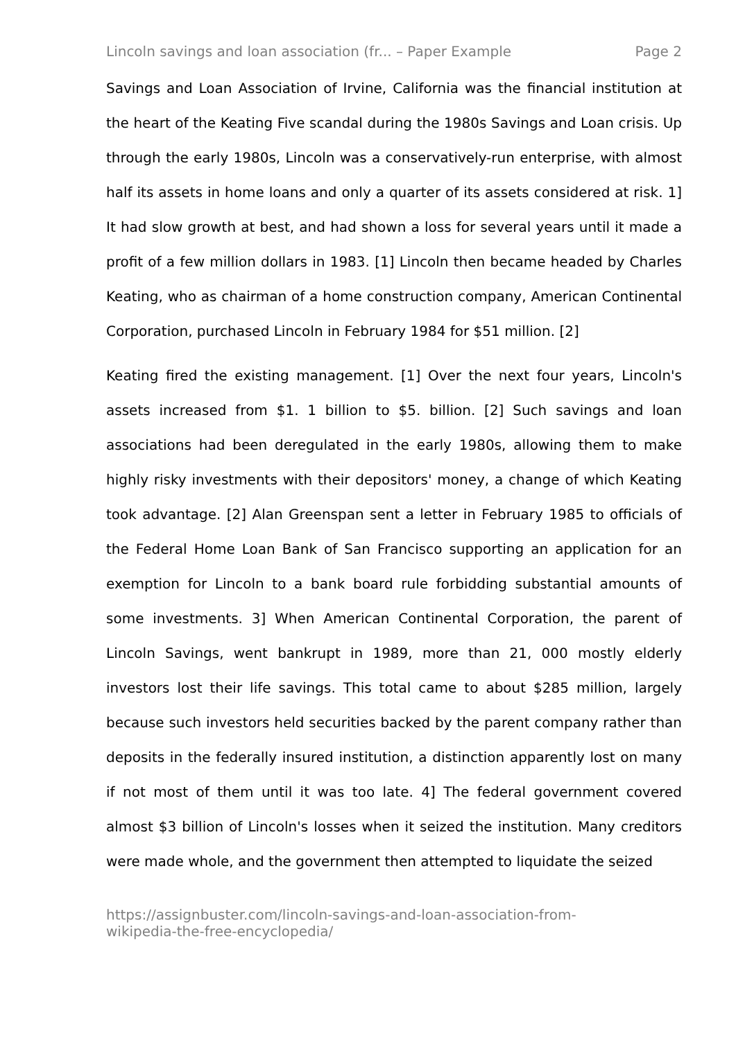Lincoln savings and loan association (fr... – Paper Example Page 2
Savings and Loan Association of Irvine, California was the financial institution at the heart of the Keating Five scandal during the 1980s Savings and Loan crisis. Up through the early 1980s, Lincoln was a conservatively-run enterprise, with almost half its assets in home loans and only a quarter of its assets considered at risk. 1] It had slow growth at best, and had shown a loss for several years until it made a profit of a few million dollars in 1983. [1] Lincoln then became headed by Charles Keating, who as chairman of a home construction company, American Continental Corporation, purchased Lincoln in February 1984 for $51 million. [2]
Keating fired the existing management. [1] Over the next four years, Lincoln's assets increased from $1. 1 billion to $5. billion. [2] Such savings and loan associations had been deregulated in the early 1980s, allowing them to make highly risky investments with their depositors' money, a change of which Keating took advantage. [2] Alan Greenspan sent a letter in February 1985 to officials of the Federal Home Loan Bank of San Francisco supporting an application for an exemption for Lincoln to a bank board rule forbidding substantial amounts of some investments. 3] When American Continental Corporation, the parent of Lincoln Savings, went bankrupt in 1989, more than 21, 000 mostly elderly investors lost their life savings. This total came to about $285 million, largely because such investors held securities backed by the parent company rather than deposits in the federally insured institution, a distinction apparently lost on many if not most of them until it was too late. 4] The federal government covered almost $3 billion of Lincoln's losses when it seized the institution. Many creditors were made whole, and the government then attempted to liquidate the seized
https://assignbuster.com/lincoln-savings-and-loan-association-from-
wikipedia-the-free-encyclopedia/